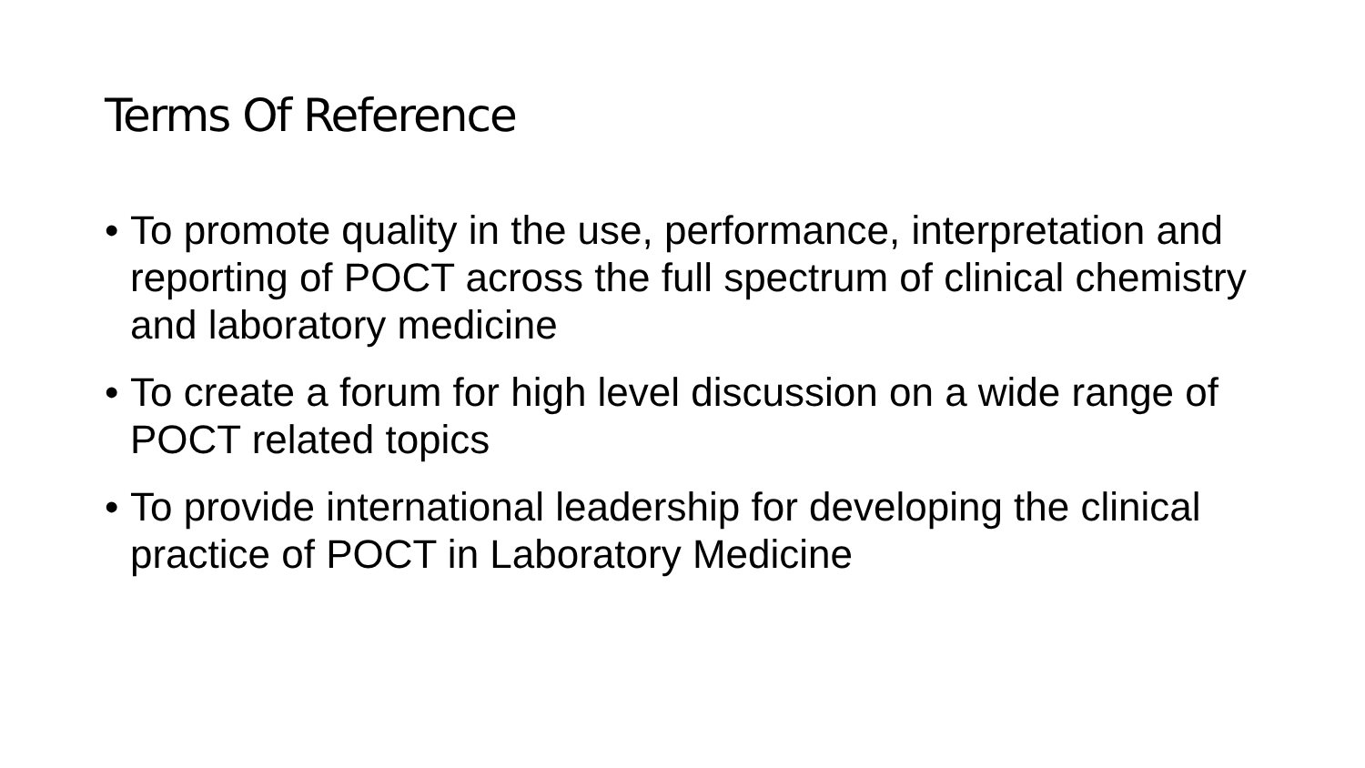Terms Of Reference
• To promote quality in the use, performance, interpretation and reporting of POCT across the full spectrum of clinical chemistry and laboratory medicine
• To create a forum for high level discussion on a wide range of POCT related topics
• To provide international leadership for developing the clinical practice of POCT in Laboratory Medicine